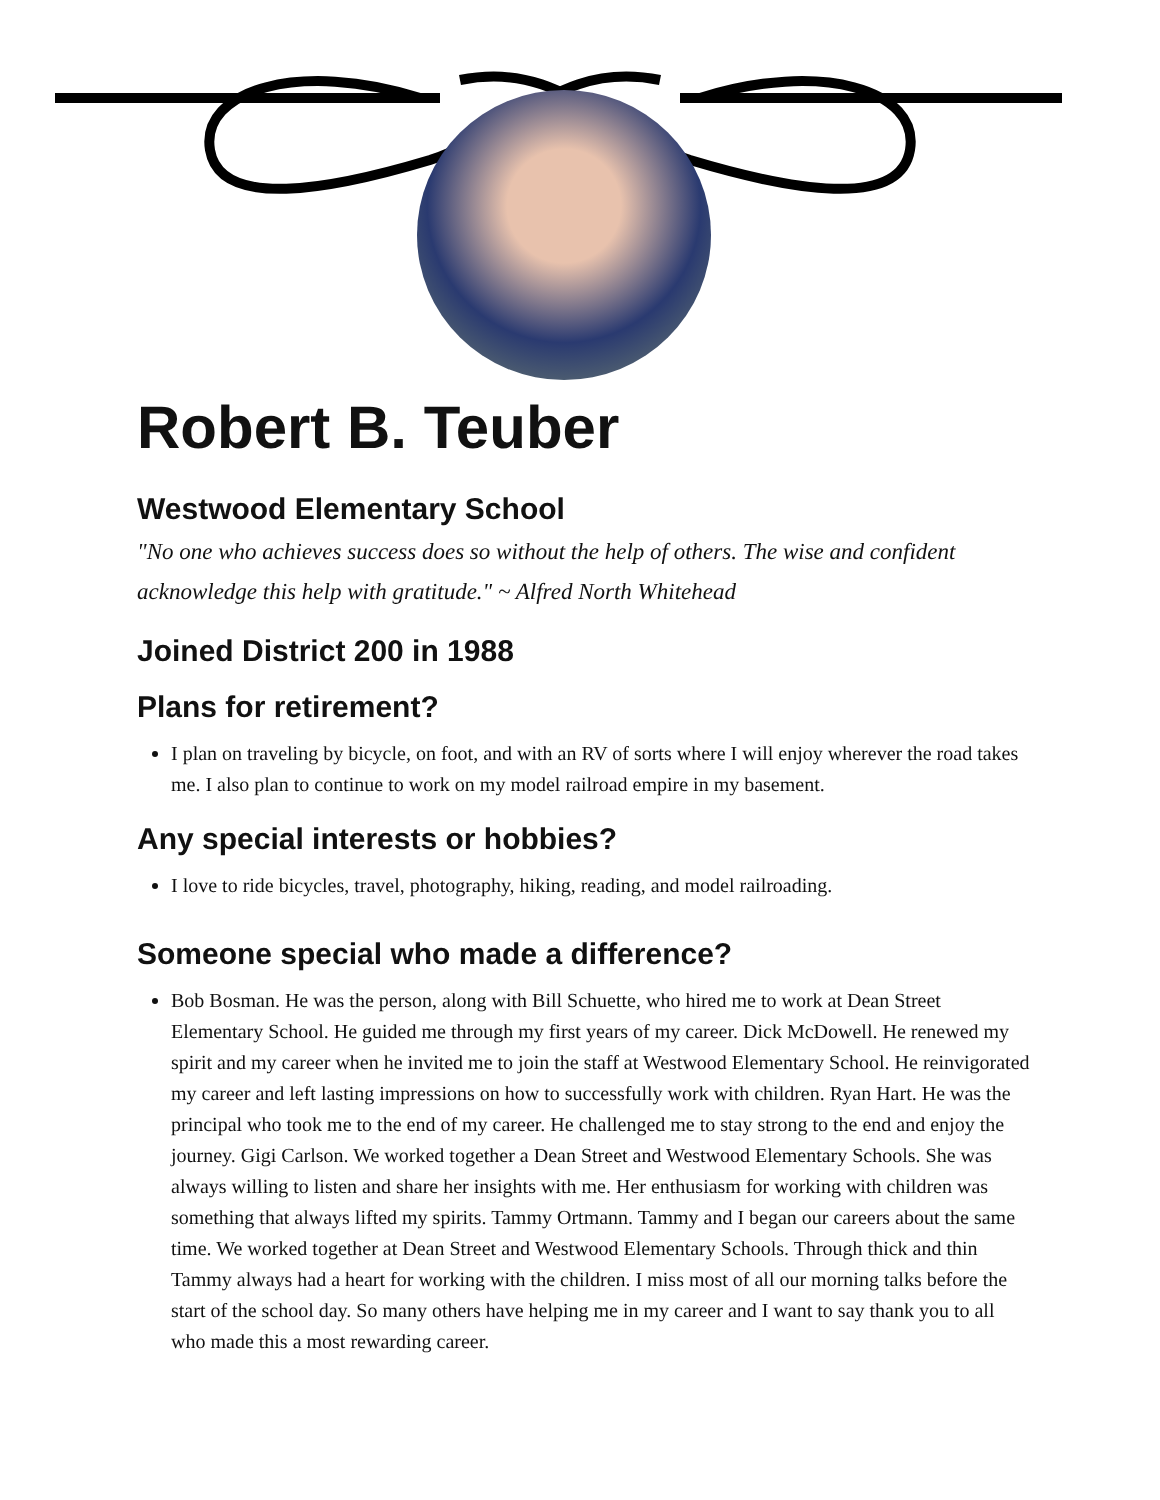Robert B. Teuber
Westwood Elementary School
"No one who achieves success does so without the help of others. The wise and confident acknowledge this help with gratitude." ~ Alfred North Whitehead
Joined District 200 in 1988
Plans for retirement?
I plan on traveling by bicycle, on foot, and with an RV of sorts where I will enjoy wherever the road takes me. I also plan to continue to work on my model railroad empire in my basement.
Any special interests or hobbies?
I love to ride bicycles, travel, photography, hiking, reading, and model railroading.
Someone special who made a difference?
Bob Bosman. He was the person, along with Bill Schuette, who hired me to work at Dean Street Elementary School. He guided me through my first years of my career. Dick McDowell. He renewed my spirit and my career when he invited me to join the staff at Westwood Elementary School. He reinvigorated my career and left lasting impressions on how to successfully work with children. Ryan Hart. He was the principal who took me to the end of my career. He challenged me to stay strong to the end and enjoy the journey. Gigi Carlson. We worked together a Dean Street and Westwood Elementary Schools. She was always willing to listen and share her insights with me. Her enthusiasm for working with children was something that always lifted my spirits. Tammy Ortmann. Tammy and I began our careers about the same time. We worked together at Dean Street and Westwood Elementary Schools. Through thick and thin Tammy always had a heart for working with the children. I miss most of all our morning talks before the start of the school day. So many others have helping me in my career and I want to say thank you to all who made this a most rewarding career.